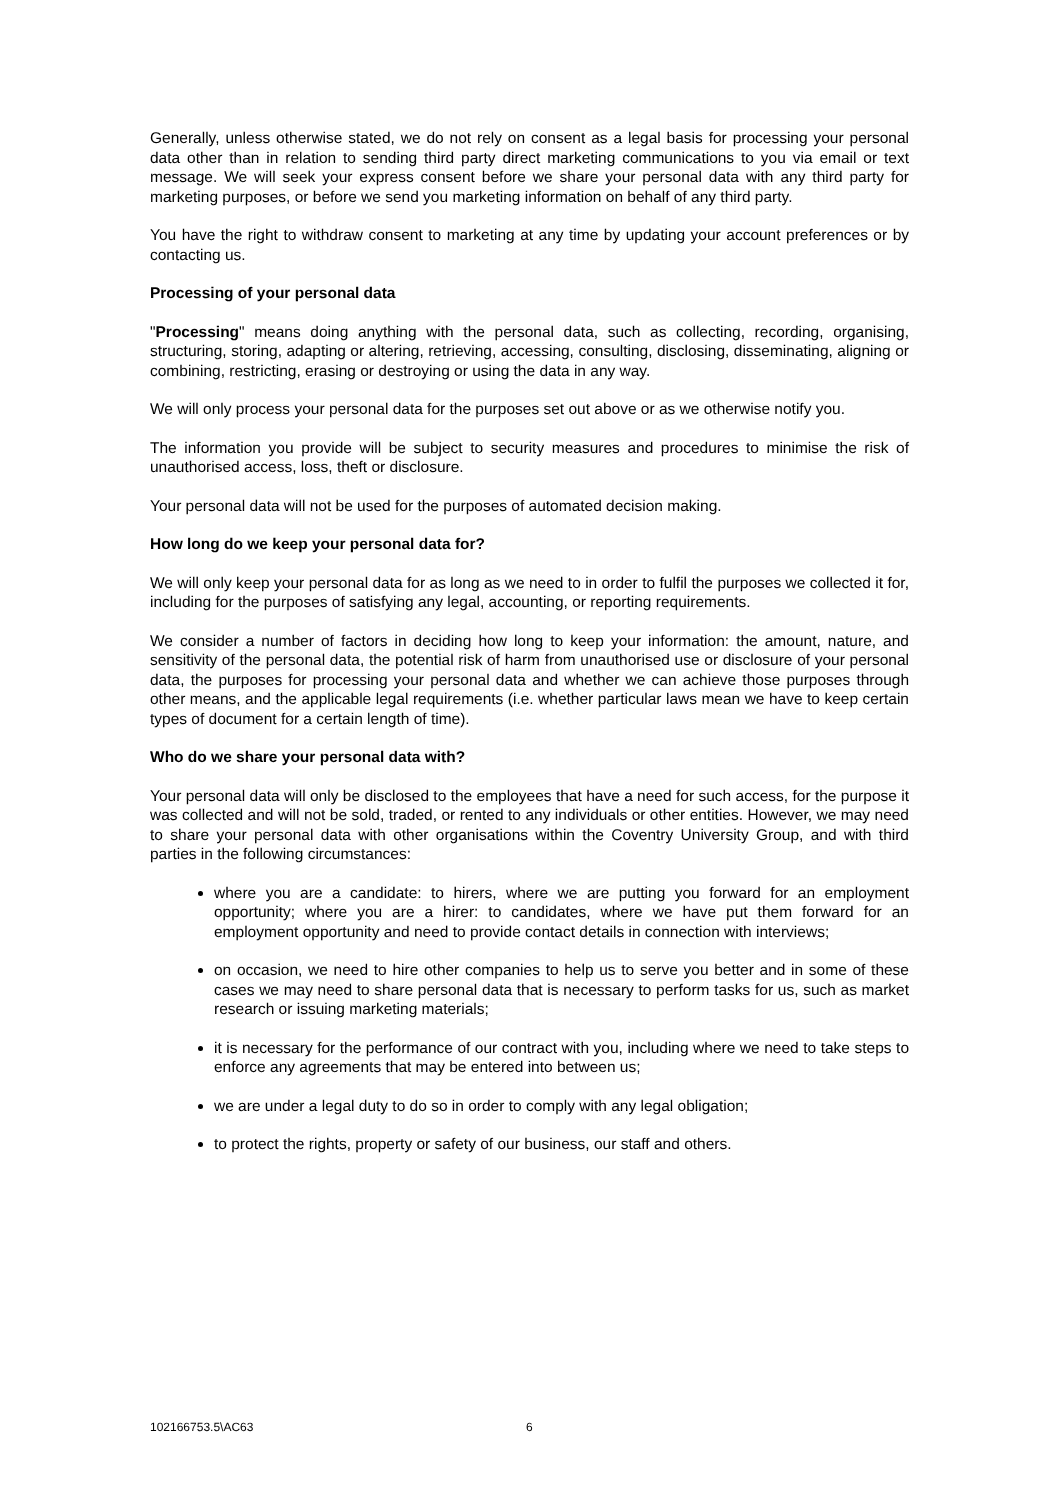Generally, unless otherwise stated, we do not rely on consent as a legal basis for processing your personal data other than in relation to sending third party direct marketing communications to you via email or text message. We will seek your express consent before we share your personal data with any third party for marketing purposes, or before we send you marketing information on behalf of any third party.
You have the right to withdraw consent to marketing at any time by updating your account preferences or by contacting us.
Processing of your personal data
"Processing" means doing anything with the personal data, such as collecting, recording, organising, structuring, storing, adapting or altering, retrieving, accessing, consulting, disclosing, disseminating, aligning or combining, restricting, erasing or destroying or using the data in any way.
We will only process your personal data for the purposes set out above or as we otherwise notify you.
The information you provide will be subject to security measures and procedures to minimise the risk of unauthorised access, loss, theft or disclosure.
Your personal data will not be used for the purposes of automated decision making.
How long do we keep your personal data for?
We will only keep your personal data for as long as we need to in order to fulfil the purposes we collected it for, including for the purposes of satisfying any legal, accounting, or reporting requirements.
We consider a number of factors in deciding how long to keep your information: the amount, nature, and sensitivity of the personal data, the potential risk of harm from unauthorised use or disclosure of your personal data, the purposes for processing your personal data and whether we can achieve those purposes through other means, and the applicable legal requirements (i.e. whether particular laws mean we have to keep certain types of document for a certain length of time).
Who do we share your personal data with?
Your personal data will only be disclosed to the employees that have a need for such access, for the purpose it was collected and will not be sold, traded, or rented to any individuals or other entities. However, we may need to share your personal data with other organisations within the Coventry University Group, and with third parties in the following circumstances:
where you are a candidate: to hirers, where we are putting you forward for an employment opportunity; where you are a hirer: to candidates, where we have put them forward for an employment opportunity and need to provide contact details in connection with interviews;
on occasion, we need to hire other companies to help us to serve you better and in some of these cases we may need to share personal data that is necessary to perform tasks for us, such as market research or issuing marketing materials;
it is necessary for the performance of our contract with you, including where we need to take steps to enforce any agreements that may be entered into between us;
we are under a legal duty to do so in order to comply with any legal obligation;
to protect the rights, property or safety of our business, our staff and others.
102166753.5\AC63 6